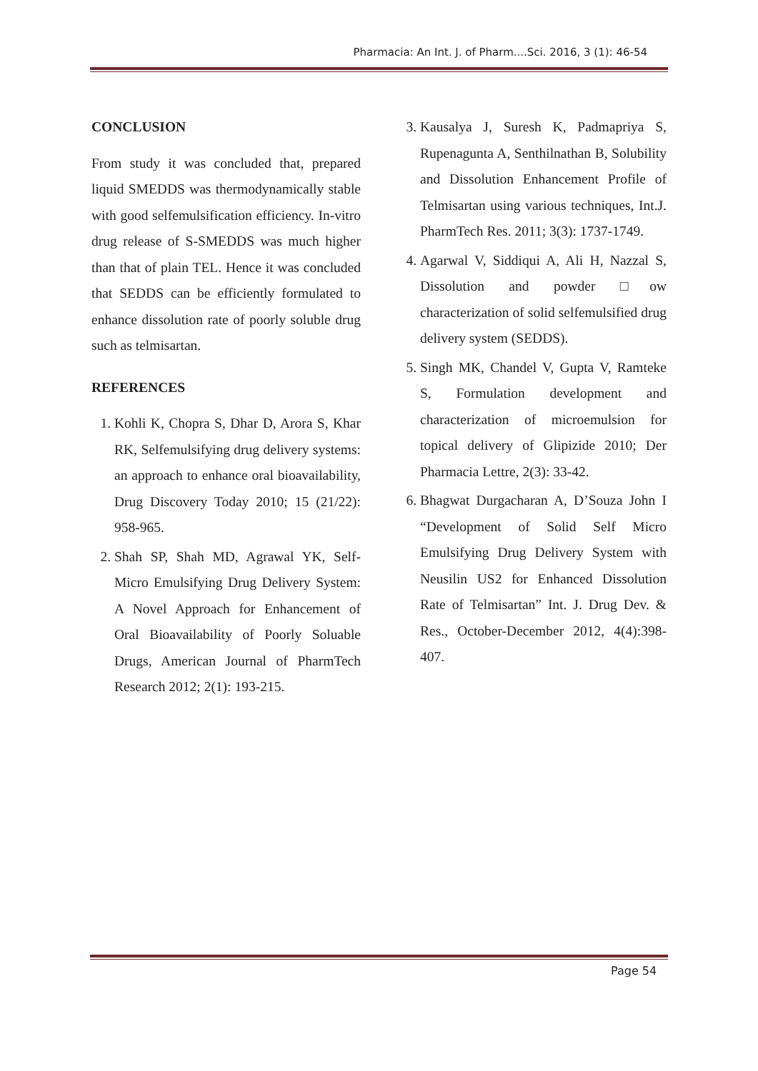Pharmacia: An Int. J. of Pharm....Sci. 2016, 3 (1): 46-54
CONCLUSION
From study it was concluded that, prepared liquid SMEDDS was thermodynamically stable with good selfemulsification efficiency. In-vitro drug release of S-SMEDDS was much higher than that of plain TEL. Hence it was concluded that SEDDS can be efficiently formulated to enhance dissolution rate of poorly soluble drug such as telmisartan.
REFERENCES
1. Kohli K, Chopra S, Dhar D, Arora S, Khar RK, Selfemulsifying drug delivery systems: an approach to enhance oral bioavailability, Drug Discovery Today 2010; 15 (21/22): 958-965.
2. Shah SP, Shah MD, Agrawal YK, Self-Micro Emulsifying Drug Delivery System: A Novel Approach for Enhancement of Oral Bioavailability of Poorly Soluable Drugs, American Journal of PharmTech Research 2012; 2(1): 193-215.
3. Kausalya J, Suresh K, Padmapriya S, Rupenagunta A, Senthilnathan B, Solubility and Dissolution Enhancement Profile of Telmisartan using various techniques, Int.J. PharmTech Res. 2011; 3(3): 1737-1749.
4. Agarwal V, Siddiqui A, Ali H, Nazzal S, Dissolution and powder □ow characterization of solid selfemulsified drug delivery system (SEDDS).
5. Singh MK, Chandel V, Gupta V, Ramteke S, Formulation development and characterization of microemulsion for topical delivery of Glipizide 2010; Der Pharmacia Lettre, 2(3): 33-42.
6. Bhagwat Durgacharan A, D’Souza John I “Development of Solid Self Micro Emulsifying Drug Delivery System with Neusilin US2 for Enhanced Dissolution Rate of Telmisartan” Int. J. Drug Dev. & Res., October-December 2012, 4(4):398-407.
Page 54